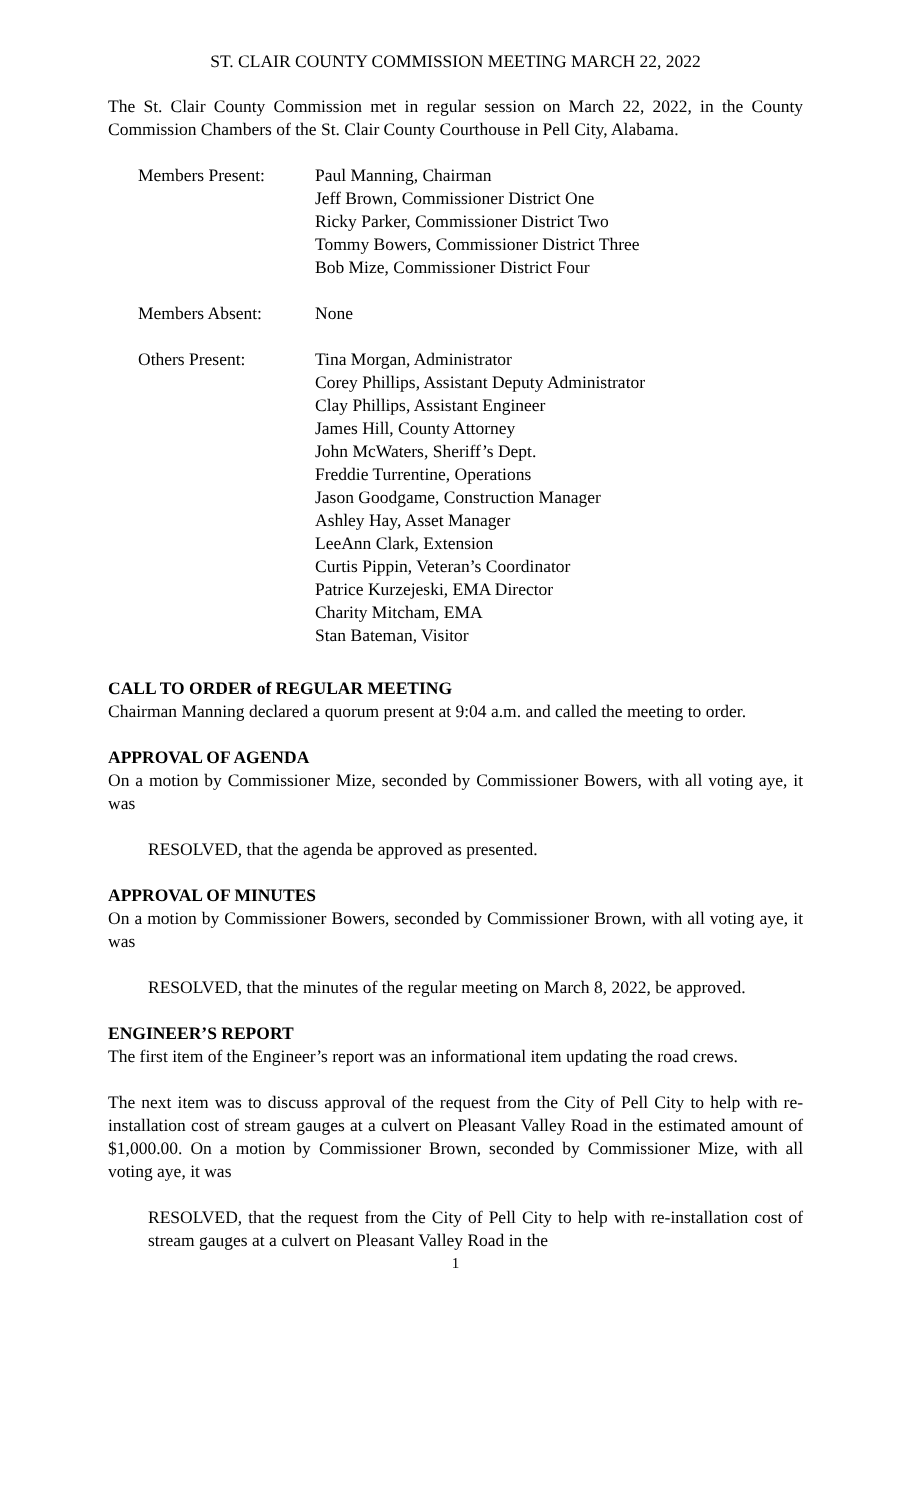ST. CLAIR COUNTY COMMISSION MEETING MARCH 22, 2022
The St. Clair County Commission met in regular session on March 22, 2022, in the County Commission Chambers of the St. Clair County Courthouse in Pell City, Alabama.
Members Present: Paul Manning, Chairman
Jeff Brown, Commissioner District One
Ricky Parker, Commissioner District Two
Tommy Bowers, Commissioner District Three
Bob Mize, Commissioner District Four
Members Absent: None
Others Present: Tina Morgan, Administrator
Corey Phillips, Assistant Deputy Administrator
Clay Phillips, Assistant Engineer
James Hill, County Attorney
John McWaters, Sheriff’s Dept.
Freddie Turrentine, Operations
Jason Goodgame, Construction Manager
Ashley Hay, Asset Manager
LeeAnn Clark, Extension
Curtis Pippin, Veteran’s Coordinator
Patrice Kurzejeski, EMA Director
Charity Mitcham, EMA
Stan Bateman, Visitor
CALL TO ORDER of REGULAR MEETING
Chairman Manning declared a quorum present at 9:04 a.m. and called the meeting to order.
APPROVAL OF AGENDA
On a motion by Commissioner Mize, seconded by Commissioner Bowers, with all voting aye, it was
RESOLVED, that the agenda be approved as presented.
APPROVAL OF MINUTES
On a motion by Commissioner Bowers, seconded by Commissioner Brown, with all voting aye, it was
RESOLVED, that the minutes of the regular meeting on March 8, 2022, be approved.
ENGINEER’S REPORT
The first item of the Engineer’s report was an informational item updating the road crews.
The next item was to discuss approval of the request from the City of Pell City to help with re-installation cost of stream gauges at a culvert on Pleasant Valley Road in the estimated amount of $1,000.00. On a motion by Commissioner Brown, seconded by Commissioner Mize, with all voting aye, it was
RESOLVED, that the request from the City of Pell City to help with re-installation cost of stream gauges at a culvert on Pleasant Valley Road in the
1